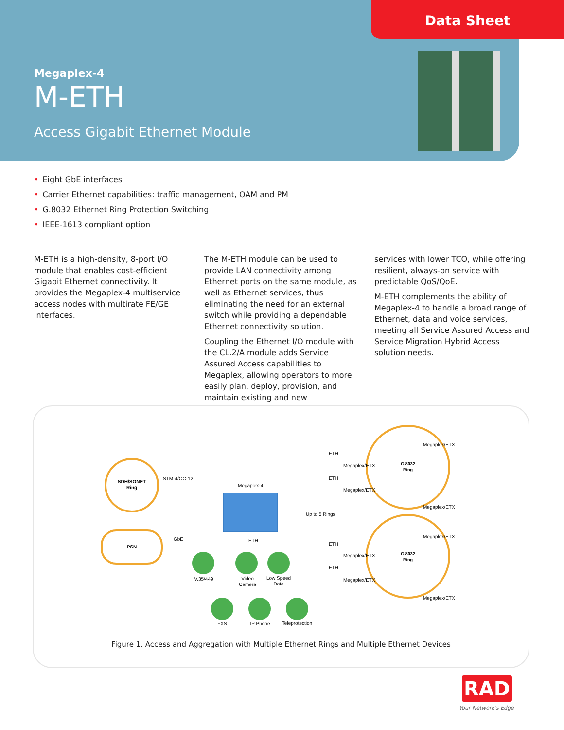Data Sheet
Megaplex-4
M-ETH
Access Gigabit Ethernet Module
• Eight GbE interfaces
• Carrier Ethernet capabilities: traffic management, OAM and PM
• G.8032 Ethernet Ring Protection Switching
• IEEE-1613 compliant option
M-ETH is a high-density, 8-port I/O module that enables cost-efficient Gigabit Ethernet connectivity. It provides the Megaplex-4 multiservice access nodes with multirate FE/GE interfaces.
The M-ETH module can be used to provide LAN connectivity among Ethernet ports on the same module, as well as Ethernet services, thus eliminating the need for an external switch while providing a dependable Ethernet connectivity solution.
Coupling the Ethernet I/O module with the CL.2/A module adds Service Assured Access capabilities to Megaplex, allowing operators to more easily plan, deploy, provision, and maintain existing and new
services with lower TCO, while offering resilient, always-on service with predictable QoS/QoE.
M-ETH complements the ability of Megaplex-4 to handle a broad range of Ethernet, data and voice services, meeting all Service Assured Access and Service Migration Hybrid Access solution needs.
SDH/SONET
Ring
PSN
STM-4/OC-12
GbE
Megaplex-4
Up to 5 Rings
G.8032
Ring
G.8032
Ring
ETH
ETH
ETH
ETH
ETH
Megaplex/ETX
Megaplex/ETX
Megaplex/ETX
Megaplex/ETX
Megaplex/ETX
Megaplex/ETX
Megaplex/ETX
Megaplex/ETX
V.35/449
Video
Camera
Low Speed
Data
FXS
IP Phone
Teleprotection
Figure 1. Access and Aggregation with Multiple Ethernet Rings and Multiple Ethernet Devices
RAD
Your Network's Edge